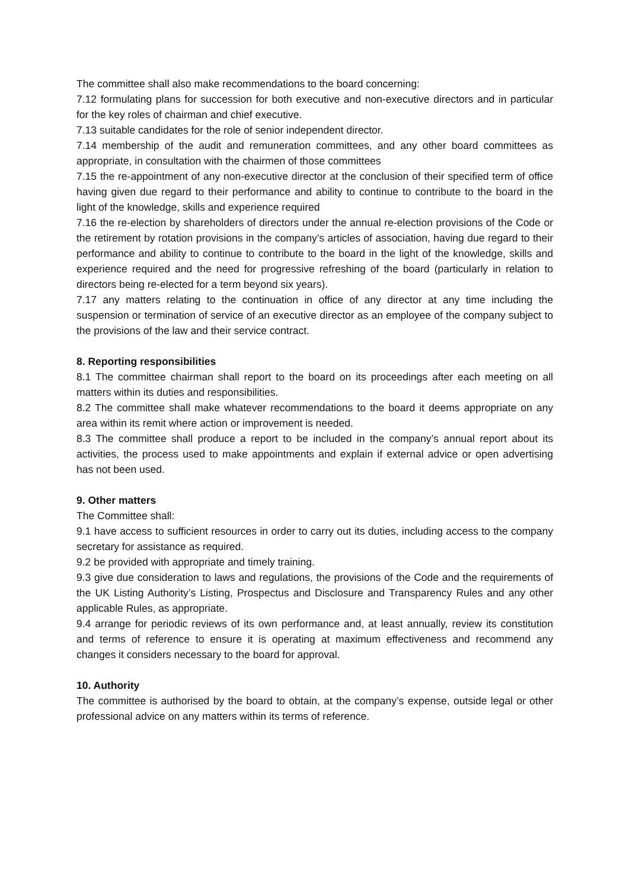The committee shall also make recommendations to the board concerning:
7.12 formulating plans for succession for both executive and non-executive directors and in particular for the key roles of chairman and chief executive.
7.13 suitable candidates for the role of senior independent director.
7.14 membership of the audit and remuneration committees, and any other board committees as appropriate, in consultation with the chairmen of those committees
7.15 the re-appointment of any non-executive director at the conclusion of their specified term of office having given due regard to their performance and ability to continue to contribute to the board in the light of the knowledge, skills and experience required
7.16 the re-election by shareholders of directors under the annual re-election provisions of the Code or the retirement by rotation provisions in the company’s articles of association, having due regard to their performance and ability to continue to contribute to the board in the light of the knowledge, skills and experience required and the need for progressive refreshing of the board (particularly in relation to directors being re-elected for a term beyond six years).
7.17 any matters relating to the continuation in office of any director at any time including the suspension or termination of service of an executive director as an employee of the company subject to the provisions of the law and their service contract.
8. Reporting responsibilities
8.1 The committee chairman shall report to the board on its proceedings after each meeting on all matters within its duties and responsibilities.
8.2 The committee shall make whatever recommendations to the board it deems appropriate on any area within its remit where action or improvement is needed.
8.3 The committee shall produce a report to be included in the company’s annual report about its activities, the process used to make appointments and explain if external advice or open advertising has not been used.
9. Other matters
The Committee shall:
9.1 have access to sufficient resources in order to carry out its duties, including access to the company secretary for assistance as required.
9.2 be provided with appropriate and timely training.
9.3 give due consideration to laws and regulations, the provisions of the Code and the requirements of the UK Listing Authority’s Listing, Prospectus and Disclosure and Transparency Rules and any other applicable Rules, as appropriate.
9.4 arrange for periodic reviews of its own performance and, at least annually, review its constitution and terms of reference to ensure it is operating at maximum effectiveness and recommend any changes it considers necessary to the board for approval.
10. Authority
The committee is authorised by the board to obtain, at the company’s expense, outside legal or other professional advice on any matters within its terms of reference.